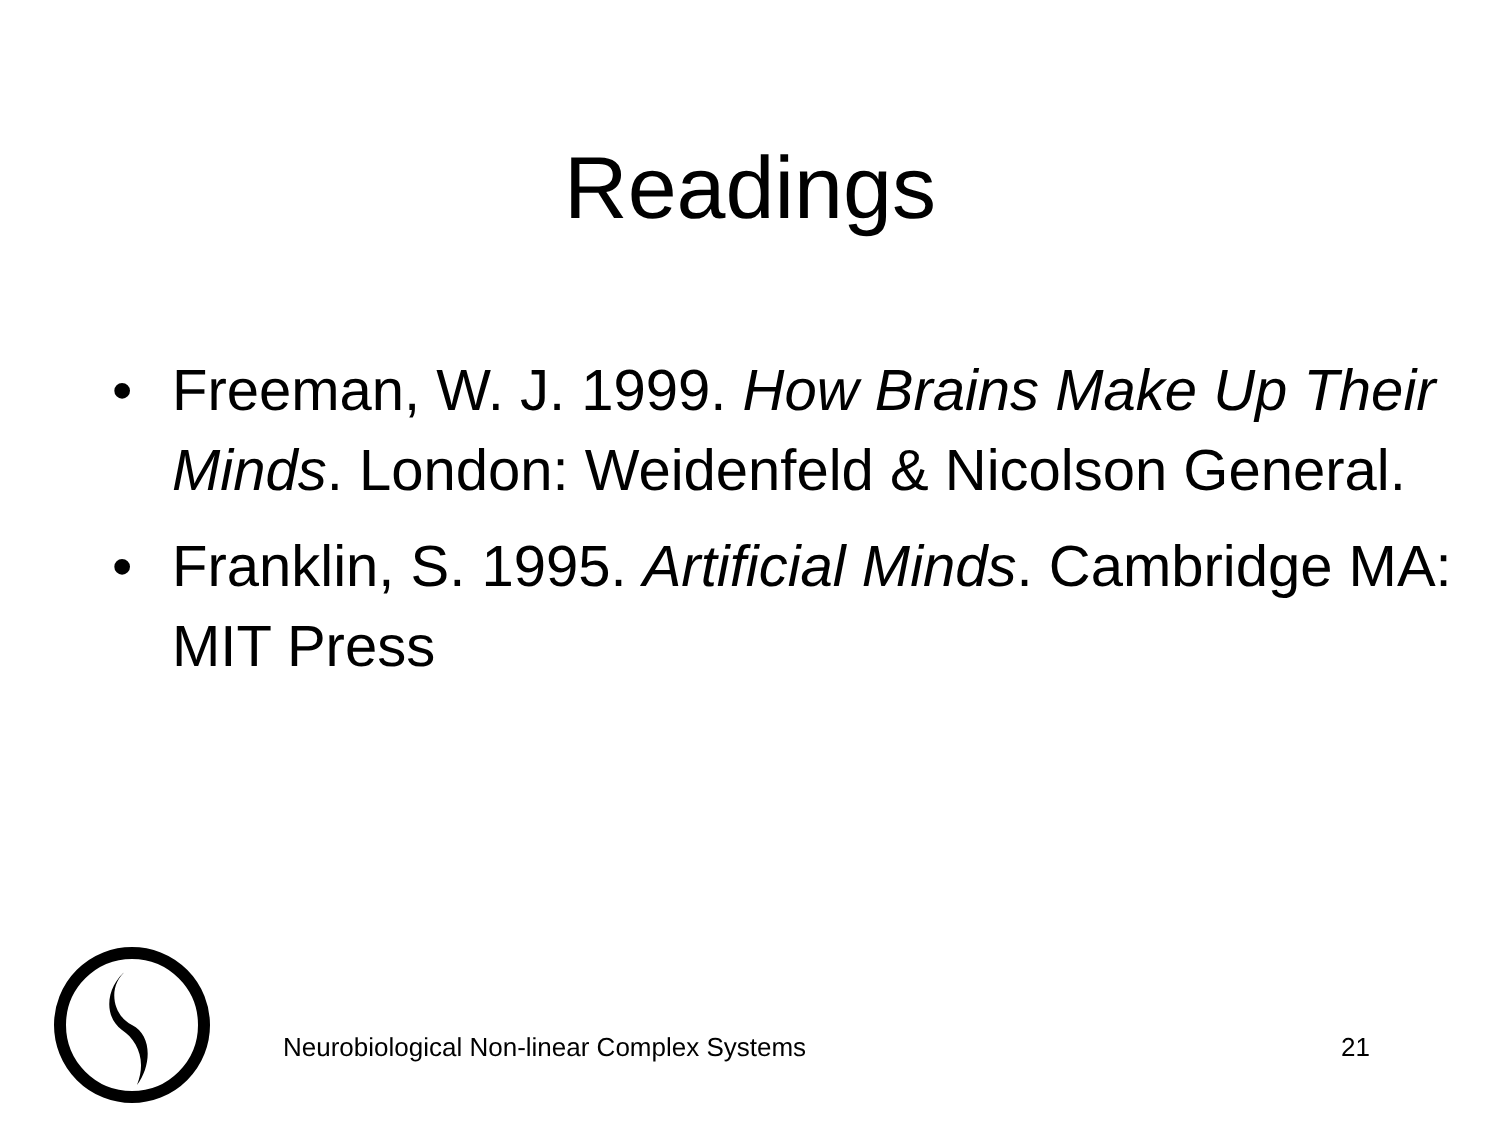Readings
• Freeman, W. J. 1999. How Brains Make Up Their Minds. London: Weidenfeld & Nicolson General.
• Franklin, S. 1995. Artificial Minds. Cambridge MA: MIT Press
Neurobiological Non-linear Complex Systems 21